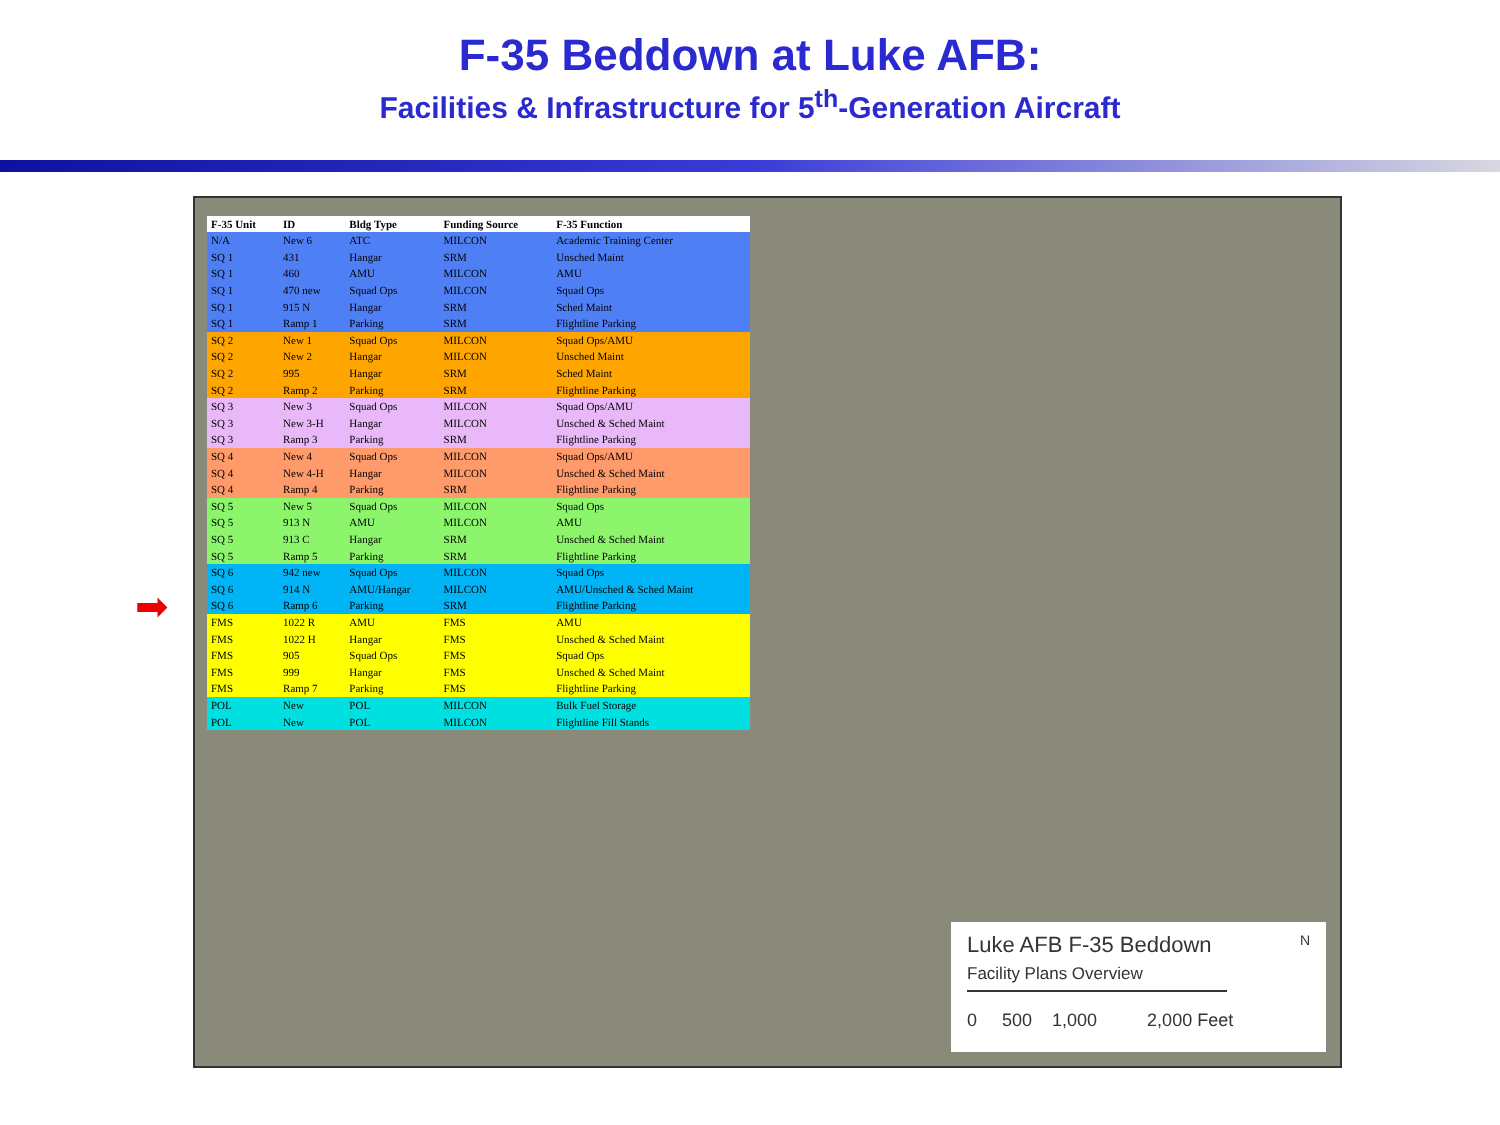F-35 Beddown at Luke AFB:
Facilities & Infrastructure for 5<sup>th</sup>-Generation Aircraft
➡ ⬅
| F-35 Unit | ID | Bldg Type | Funding Source | F-35 Function |
| --- | --- | --- | --- | --- |
| N/A | New 6 | ATC | MILCON | Academic Training Center |
| SQ 1 | 431 | Hangar | SRM | Unsched Maint |
| SQ 1 | 460 | AMU | MILCON | AMU |
| SQ 1 | 470 new | Squad Ops | MILCON | Squad Ops |
| SQ 1 | 915 N | Hangar | SRM | Sched Maint |
| SQ 1 | Ramp 1 | Parking | SRM | Flightline Parking |
| SQ 2 | New 1 | Squad Ops | MILCON | Squad Ops/AMU |
| SQ 2 | New 2 | Hangar | MILCON | Unsched Maint |
| SQ 2 | 995 | Hangar | SRM | Sched Maint |
| SQ 2 | Ramp 2 | Parking | SRM | Flightline Parking |
| SQ 3 | New 3 | Squad Ops | MILCON | Squad Ops/AMU |
| SQ 3 | New 3-H | Hangar | MILCON | Unsched & Sched Maint |
| SQ 3 | Ramp 3 | Parking | SRM | Flightline Parking |
| SQ 4 | New 4 | Squad Ops | MILCON | Squad Ops/AMU |
| SQ 4 | New 4-H | Hangar | MILCON | Unsched & Sched Maint |
| SQ 4 | Ramp 4 | Parking | SRM | Flightline Parking |
| SQ 5 | New 5 | Squad Ops | MILCON | Squad Ops |
| SQ 5 | 913 N | AMU | MILCON | AMU |
| SQ 5 | 913 C | Hangar | SRM | Unsched & Sched Maint |
| SQ 5 | Ramp 5 | Parking | SRM | Flightline Parking |
| SQ 6 | 942 new | Squad Ops | MILCON | Squad Ops |
| SQ 6 | 914 N | AMU/Hangar | MILCON | AMU/Unsched & Sched Maint |
| SQ 6 | Ramp 6 | Parking | SRM | Flightline Parking |
| FMS | 1022 R | AMU | FMS | AMU |
| FMS | 1022 H | Hangar | FMS | Unsched & Sched Maint |
| FMS | 905 | Squad Ops | FMS | Squad Ops |
| FMS | 999 | Hangar | FMS | Unsched & Sched Maint |
| FMS | Ramp 7 | Parking | FMS | Flightline Parking |
| POL | New | POL | MILCON | Bulk Fuel Storage |
| POL | New | POL | MILCON | Flightline Fill Stands |
Luke AFB F-35 Beddown N
Facility Plans Overview
0 500 1,000 2,000 Feet